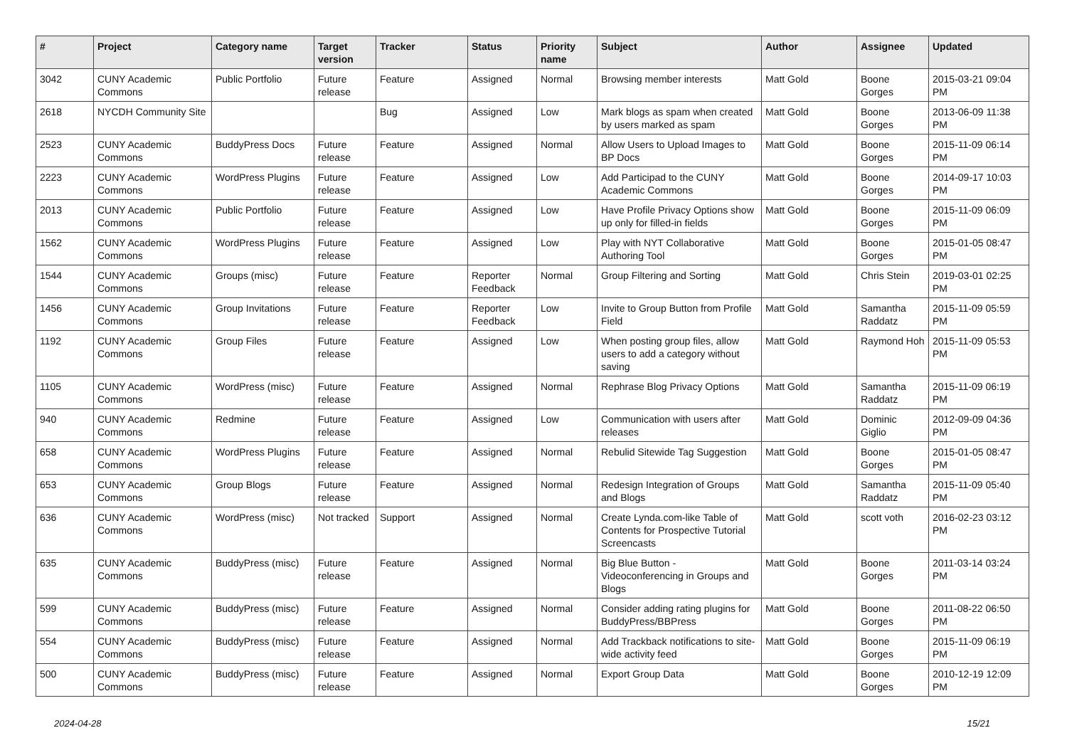| # | Project | Category name | Target version | Tracker | Status | Priority name | Subject | Author | Assignee | Updated |
| --- | --- | --- | --- | --- | --- | --- | --- | --- | --- | --- |
| 3042 | CUNY Academic Commons | Public Portfolio | Future release | Feature | Assigned | Normal | Browsing member interests | Matt Gold | Boone Gorges | 2015-03-21 09:04 PM |
| 2618 | NYCDH Community Site | | | Bug | Assigned | Low | Mark blogs as spam when created by users marked as spam | Matt Gold | Boone Gorges | 2013-06-09 11:38 PM |
| 2523 | CUNY Academic Commons | BuddyPress Docs | Future release | Feature | Assigned | Normal | Allow Users to Upload Images to BP Docs | Matt Gold | Boone Gorges | 2015-11-09 06:14 PM |
| 2223 | CUNY Academic Commons | WordPress Plugins | Future release | Feature | Assigned | Low | Add Participad to the CUNY Academic Commons | Matt Gold | Boone Gorges | 2014-09-17 10:03 PM |
| 2013 | CUNY Academic Commons | Public Portfolio | Future release | Feature | Assigned | Low | Have Profile Privacy Options show up only for filled-in fields | Matt Gold | Boone Gorges | 2015-11-09 06:09 PM |
| 1562 | CUNY Academic Commons | WordPress Plugins | Future release | Feature | Assigned | Low | Play with NYT Collaborative Authoring Tool | Matt Gold | Boone Gorges | 2015-01-05 08:47 PM |
| 1544 | CUNY Academic Commons | Groups (misc) | Future release | Feature | Reporter Feedback | Normal | Group Filtering and Sorting | Matt Gold | Chris Stein | 2019-03-01 02:25 PM |
| 1456 | CUNY Academic Commons | Group Invitations | Future release | Feature | Reporter Feedback | Low | Invite to Group Button from Profile Field | Matt Gold | Samantha Raddatz | 2015-11-09 05:59 PM |
| 1192 | CUNY Academic Commons | Group Files | Future release | Feature | Assigned | Low | When posting group files, allow users to add a category without saving | Matt Gold | Raymond Hoh | 2015-11-09 05:53 PM |
| 1105 | CUNY Academic Commons | WordPress (misc) | Future release | Feature | Assigned | Normal | Rephrase Blog Privacy Options | Matt Gold | Samantha Raddatz | 2015-11-09 06:19 PM |
| 940 | CUNY Academic Commons | Redmine | Future release | Feature | Assigned | Low | Communication with users after releases | Matt Gold | Dominic Giglio | 2012-09-09 04:36 PM |
| 658 | CUNY Academic Commons | WordPress Plugins | Future release | Feature | Assigned | Normal | Rebulid Sitewide Tag Suggestion | Matt Gold | Boone Gorges | 2015-01-05 08:47 PM |
| 653 | CUNY Academic Commons | Group Blogs | Future release | Feature | Assigned | Normal | Redesign Integration of Groups and Blogs | Matt Gold | Samantha Raddatz | 2015-11-09 05:40 PM |
| 636 | CUNY Academic Commons | WordPress (misc) | Not tracked | Support | Assigned | Normal | Create Lynda.com-like Table of Contents for Prospective Tutorial Screencasts | Matt Gold | scott voth | 2016-02-23 03:12 PM |
| 635 | CUNY Academic Commons | BuddyPress (misc) | Future release | Feature | Assigned | Normal | Big Blue Button - Videoconferencing in Groups and Blogs | Matt Gold | Boone Gorges | 2011-03-14 03:24 PM |
| 599 | CUNY Academic Commons | BuddyPress (misc) | Future release | Feature | Assigned | Normal | Consider adding rating plugins for BuddyPress/BBPress | Matt Gold | Boone Gorges | 2011-08-22 06:50 PM |
| 554 | CUNY Academic Commons | BuddyPress (misc) | Future release | Feature | Assigned | Normal | Add Trackback notifications to site-wide activity feed | Matt Gold | Boone Gorges | 2015-11-09 06:19 PM |
| 500 | CUNY Academic Commons | BuddyPress (misc) | Future release | Feature | Assigned | Normal | Export Group Data | Matt Gold | Boone Gorges | 2010-12-19 12:09 PM |
2024-04-28 15/21